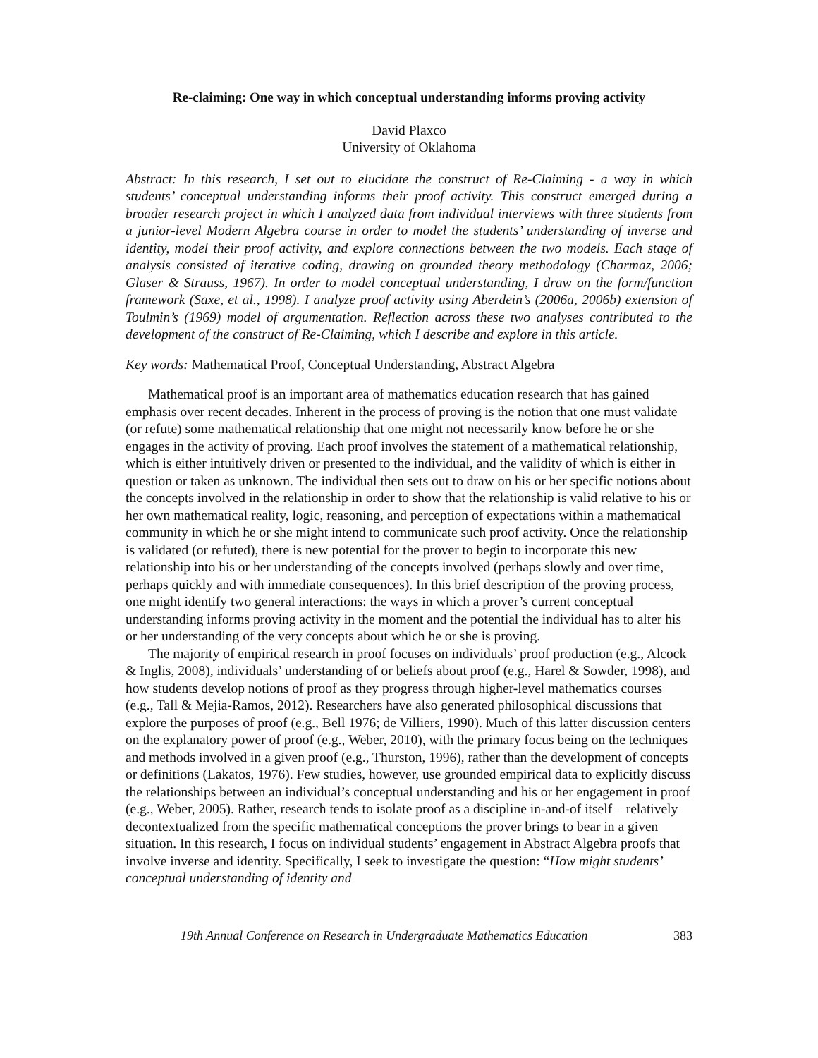Re-claiming: One way in which conceptual understanding informs proving activity
David Plaxco
University of Oklahoma
Abstract: In this research, I set out to elucidate the construct of Re-Claiming - a way in which students’ conceptual understanding informs their proof activity. This construct emerged during a broader research project in which I analyzed data from individual interviews with three students from a junior-level Modern Algebra course in order to model the students’ understanding of inverse and identity, model their proof activity, and explore connections between the two models. Each stage of analysis consisted of iterative coding, drawing on grounded theory methodology (Charmaz, 2006; Glaser & Strauss, 1967). In order to model conceptual understanding, I draw on the form/function framework (Saxe, et al., 1998). I analyze proof activity using Aberdein’s (2006a, 2006b) extension of Toulmin’s (1969) model of argumentation. Reflection across these two analyses contributed to the development of the construct of Re-Claiming, which I describe and explore in this article.
Key words: Mathematical Proof, Conceptual Understanding, Abstract Algebra
Mathematical proof is an important area of mathematics education research that has gained emphasis over recent decades. Inherent in the process of proving is the notion that one must validate (or refute) some mathematical relationship that one might not necessarily know before he or she engages in the activity of proving. Each proof involves the statement of a mathematical relationship, which is either intuitively driven or presented to the individual, and the validity of which is either in question or taken as unknown. The individual then sets out to draw on his or her specific notions about the concepts involved in the relationship in order to show that the relationship is valid relative to his or her own mathematical reality, logic, reasoning, and perception of expectations within a mathematical community in which he or she might intend to communicate such proof activity. Once the relationship is validated (or refuted), there is new potential for the prover to begin to incorporate this new relationship into his or her understanding of the concepts involved (perhaps slowly and over time, perhaps quickly and with immediate consequences). In this brief description of the proving process, one might identify two general interactions: the ways in which a prover’s current conceptual understanding informs proving activity in the moment and the potential the individual has to alter his or her understanding of the very concepts about which he or she is proving.
The majority of empirical research in proof focuses on individuals’ proof production (e.g., Alcock & Inglis, 2008), individuals’ understanding of or beliefs about proof (e.g., Harel & Sowder, 1998), and how students develop notions of proof as they progress through higher-level mathematics courses (e.g., Tall & Mejia-Ramos, 2012). Researchers have also generated philosophical discussions that explore the purposes of proof (e.g., Bell 1976; de Villiers, 1990). Much of this latter discussion centers on the explanatory power of proof (e.g., Weber, 2010), with the primary focus being on the techniques and methods involved in a given proof (e.g., Thurston, 1996), rather than the development of concepts or definitions (Lakatos, 1976). Few studies, however, use grounded empirical data to explicitly discuss the relationships between an individual’s conceptual understanding and his or her engagement in proof (e.g., Weber, 2005). Rather, research tends to isolate proof as a discipline in-and-of itself – relatively decontextualized from the specific mathematical conceptions the prover brings to bear in a given situation. In this research, I focus on individual students’ engagement in Abstract Algebra proofs that involve inverse and identity. Specifically, I seek to investigate the question: “How might students’ conceptual understanding of identity and
19th Annual Conference on Research in Undergraduate Mathematics Education 383